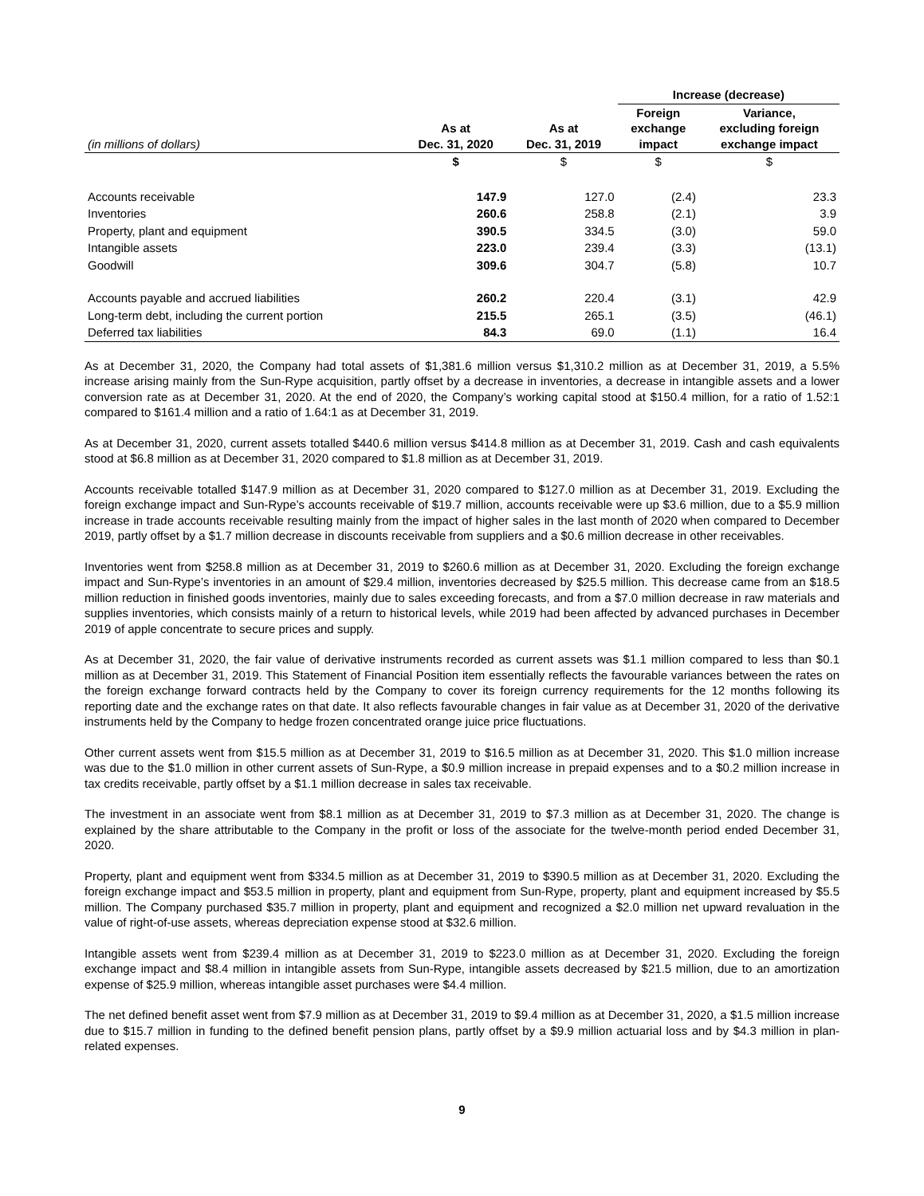| | | | Increase (decrease) | |
| --- | --- | --- | --- | --- |
| (in millions of dollars) | As at Dec. 31, 2020 | As at Dec. 31, 2019 | Foreign exchange impact | Variance, excluding foreign exchange impact |
| | $ | $ | $ | $ |
| Accounts receivable | 147.9 | 127.0 | (2.4) | 23.3 |
| Inventories | 260.6 | 258.8 | (2.1) | 3.9 |
| Property, plant and equipment | 390.5 | 334.5 | (3.0) | 59.0 |
| Intangible assets | 223.0 | 239.4 | (3.3) | (13.1) |
| Goodwill | 309.6 | 304.7 | (5.8) | 10.7 |
| Accounts payable and accrued liabilities | 260.2 | 220.4 | (3.1) | 42.9 |
| Long-term debt, including the current portion | 215.5 | 265.1 | (3.5) | (46.1) |
| Deferred tax liabilities | 84.3 | 69.0 | (1.1) | 16.4 |
As at December 31, 2020, the Company had total assets of $1,381.6 million versus $1,310.2 million as at December 31, 2019, a 5.5% increase arising mainly from the Sun-Rype acquisition, partly offset by a decrease in inventories, a decrease in intangible assets and a lower conversion rate as at December 31, 2020. At the end of 2020, the Company’s working capital stood at $150.4 million, for a ratio of 1.52:1 compared to $161.4 million and a ratio of 1.64:1 as at December 31, 2019.
As at December 31, 2020, current assets totalled $440.6 million versus $414.8 million as at December 31, 2019. Cash and cash equivalents stood at $6.8 million as at December 31, 2020 compared to $1.8 million as at December 31, 2019.
Accounts receivable totalled $147.9 million as at December 31, 2020 compared to $127.0 million as at December 31, 2019. Excluding the foreign exchange impact and Sun-Rype’s accounts receivable of $19.7 million, accounts receivable were up $3.6 million, due to a $5.9 million increase in trade accounts receivable resulting mainly from the impact of higher sales in the last month of 2020 when compared to December 2019, partly offset by a $1.7 million decrease in discounts receivable from suppliers and a $0.6 million decrease in other receivables.
Inventories went from $258.8 million as at December 31, 2019 to $260.6 million as at December 31, 2020. Excluding the foreign exchange impact and Sun-Rype’s inventories in an amount of $29.4 million, inventories decreased by $25.5 million. This decrease came from an $18.5 million reduction in finished goods inventories, mainly due to sales exceeding forecasts, and from a $7.0 million decrease in raw materials and supplies inventories, which consists mainly of a return to historical levels, while 2019 had been affected by advanced purchases in December 2019 of apple concentrate to secure prices and supply.
As at December 31, 2020, the fair value of derivative instruments recorded as current assets was $1.1 million compared to less than $0.1 million as at December 31, 2019. This Statement of Financial Position item essentially reflects the favourable variances between the rates on the foreign exchange forward contracts held by the Company to cover its foreign currency requirements for the 12 months following its reporting date and the exchange rates on that date. It also reflects favourable changes in fair value as at December 31, 2020 of the derivative instruments held by the Company to hedge frozen concentrated orange juice price fluctuations.
Other current assets went from $15.5 million as at December 31, 2019 to $16.5 million as at December 31, 2020. This $1.0 million increase was due to the $1.0 million in other current assets of Sun-Rype, a $0.9 million increase in prepaid expenses and to a $0.2 million increase in tax credits receivable, partly offset by a $1.1 million decrease in sales tax receivable.
The investment in an associate went from $8.1 million as at December 31, 2019 to $7.3 million as at December 31, 2020. The change is explained by the share attributable to the Company in the profit or loss of the associate for the twelve-month period ended December 31, 2020.
Property, plant and equipment went from $334.5 million as at December 31, 2019 to $390.5 million as at December 31, 2020. Excluding the foreign exchange impact and $53.5 million in property, plant and equipment from Sun-Rype, property, plant and equipment increased by $5.5 million. The Company purchased $35.7 million in property, plant and equipment and recognized a $2.0 million net upward revaluation in the value of right-of-use assets, whereas depreciation expense stood at $32.6 million.
Intangible assets went from $239.4 million as at December 31, 2019 to $223.0 million as at December 31, 2020. Excluding the foreign exchange impact and $8.4 million in intangible assets from Sun-Rype, intangible assets decreased by $21.5 million, due to an amortization expense of $25.9 million, whereas intangible asset purchases were $4.4 million.
The net defined benefit asset went from $7.9 million as at December 31, 2019 to $9.4 million as at December 31, 2020, a $1.5 million increase due to $15.7 million in funding to the defined benefit pension plans, partly offset by a $9.9 million actuarial loss and by $4.3 million in plan-related expenses.
9